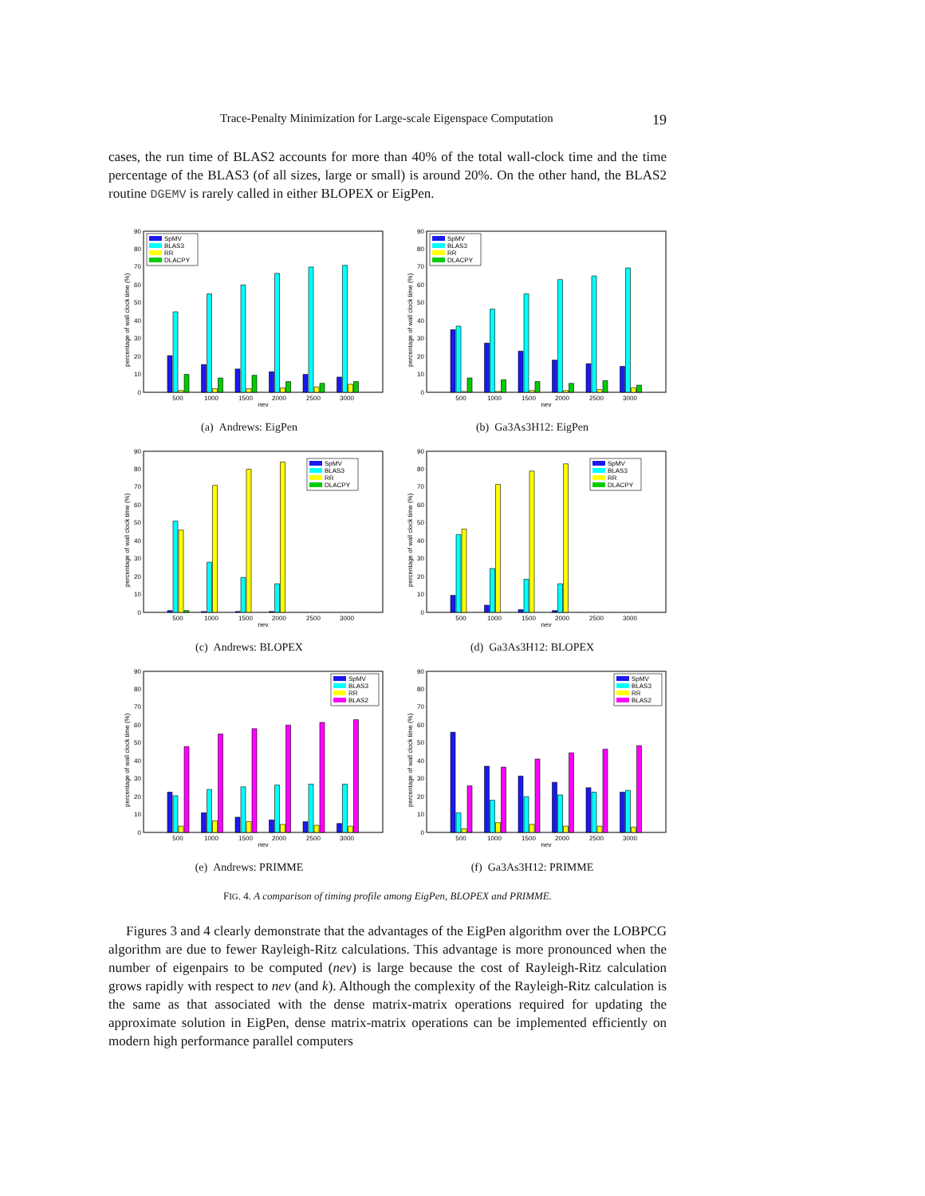Trace-Penalty Minimization for Large-scale Eigenspace Computation 19
cases, the run time of BLAS2 accounts for more than 40% of the total wall-clock time and the time percentage of the BLAS3 (of all sizes, large or small) is around 20%. On the other hand, the BLAS2 routine DGEMV is rarely called in either BLOPEX or EigPen.
0
10
20
30
40
50
60
70
80
90
percentage of wall clock time (%)
500
1000
1500
2000
2500
3000
nev
SpMV
BLAS3
RR
DLACPY
(a) Andrews: EigPen
0
10
20
30
40
50
60
70
80
90
percentage of wall clock time (%)
500
1000
1500
2000
2500
3000
nev
SpMV
BLAS3
RR
DLACPY
(b) Ga3As3H12: EigPen
0
10
20
30
40
50
60
70
80
90
percentage of wall clock time (%)
500
1000
1500
2000
2500
3000
nev
SpMV
BLAS3
RR
DLACPY
(c) Andrews: BLOPEX
0
10
20
30
40
50
60
70
80
90
percentage of wall clock time (%)
500
1000
1500
2000
2500
3000
nev
SpMV
BLAS3
RR
DLACPY
(d) Ga3As3H12: BLOPEX
0
10
20
30
40
50
60
70
80
90
percentage of wall clock time (%)
500
1000
1500
2000
2500
3000
nev
SpMV
BLAS3
RR
BLAS2
(e) Andrews: PRIMME
0
10
20
30
40
50
60
70
80
90
percentage of wall clock time (%)
500
1000
1500
2000
2500
3000
nev
SpMV
BLAS3
RR
BLAS2
(f) Ga3As3H12: PRIMME
FIG. 4. A comparison of timing profile among EigPen, BLOPEX and PRIMME.
Figures 3 and 4 clearly demonstrate that the advantages of the EigPen algorithm over the LOBPCG algorithm are due to fewer Rayleigh-Ritz calculations. This advantage is more pronounced when the number of eigenpairs to be computed (nev) is large because the cost of Rayleigh-Ritz calculation grows rapidly with respect to nev (and k). Although the complexity of the Rayleigh-Ritz calculation is the same as that associated with the dense matrix-matrix operations required for updating the approximate solution in EigPen, dense matrix-matrix operations can be implemented efficiently on modern high performance parallel computers